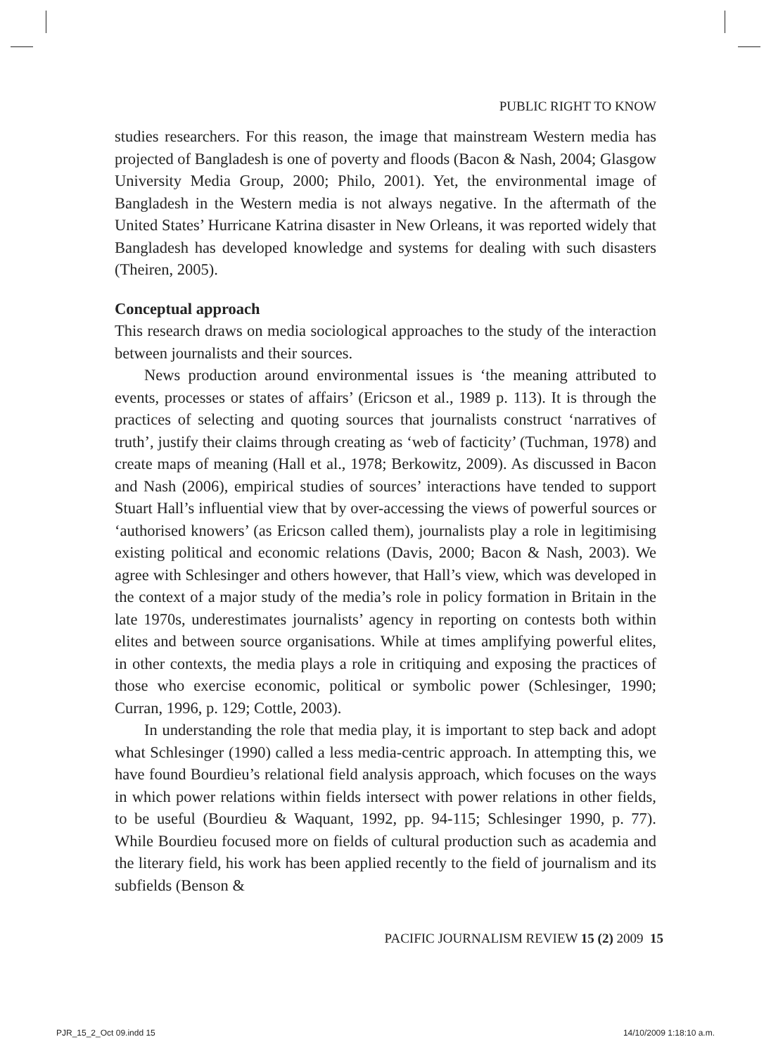PUBLIC RIGHT TO KNOW
studies researchers. For this reason, the image that mainstream Western media has projected of Bangladesh is one of poverty and floods (Bacon & Nash, 2004; Glasgow University Media Group, 2000; Philo, 2001). Yet, the environmental image of Bangladesh in the Western media is not always negative. In the aftermath of the United States’ Hurricane Katrina disaster in New Orleans, it was reported widely that Bangladesh has developed knowledge and systems for dealing with such disasters (Theiren, 2005).
Conceptual approach
This research draws on media sociological approaches to the study of the interaction between journalists and their sources.
News production around environmental issues is ‘the meaning attributed to events, processes or states of affairs’ (Ericson et al., 1989 p. 113). It is through the practices of selecting and quoting sources that journalists construct ‘narratives of truth’, justify their claims through creating as ‘web of facticity’ (Tuchman, 1978) and create maps of meaning (Hall et al., 1978; Berkowitz, 2009). As discussed in Bacon and Nash (2006), empirical studies of sources’ interactions have tended to support Stuart Hall’s influential view that by over-accessing the views of powerful sources or ‘authorised knowers’ (as Ericson called them), journalists play a role in legitimising existing political and economic relations (Davis, 2000; Bacon & Nash, 2003). We agree with Schlesinger and others however, that Hall’s view, which was developed in the context of a major study of the media’s role in policy formation in Britain in the late 1970s, underestimates journalists’ agency in reporting on contests both within elites and between source organisations. While at times amplifying powerful elites, in other contexts, the media plays a role in critiquing and exposing the practices of those who exercise economic, political or symbolic power (Schlesinger, 1990; Curran, 1996, p. 129; Cottle, 2003).
In understanding the role that media play, it is important to step back and adopt what Schlesinger (1990) called a less media-centric approach. In attempting this, we have found Bourdieu’s relational field analysis approach, which focuses on the ways in which power relations within fields intersect with power relations in other fields, to be useful (Bourdieu & Waquant, 1992, pp. 94-115; Schlesinger 1990, p. 77). While Bourdieu focused more on fields of cultural production such as academia and the literary field, his work has been applied recently to the field of journalism and its subfields (Benson &
PACIFIC JOURNALISM REVIEW 15 (2) 2009 15
PJR_15_2_Oct 09.indd 15 14/10/2009 1:18:10 a.m.